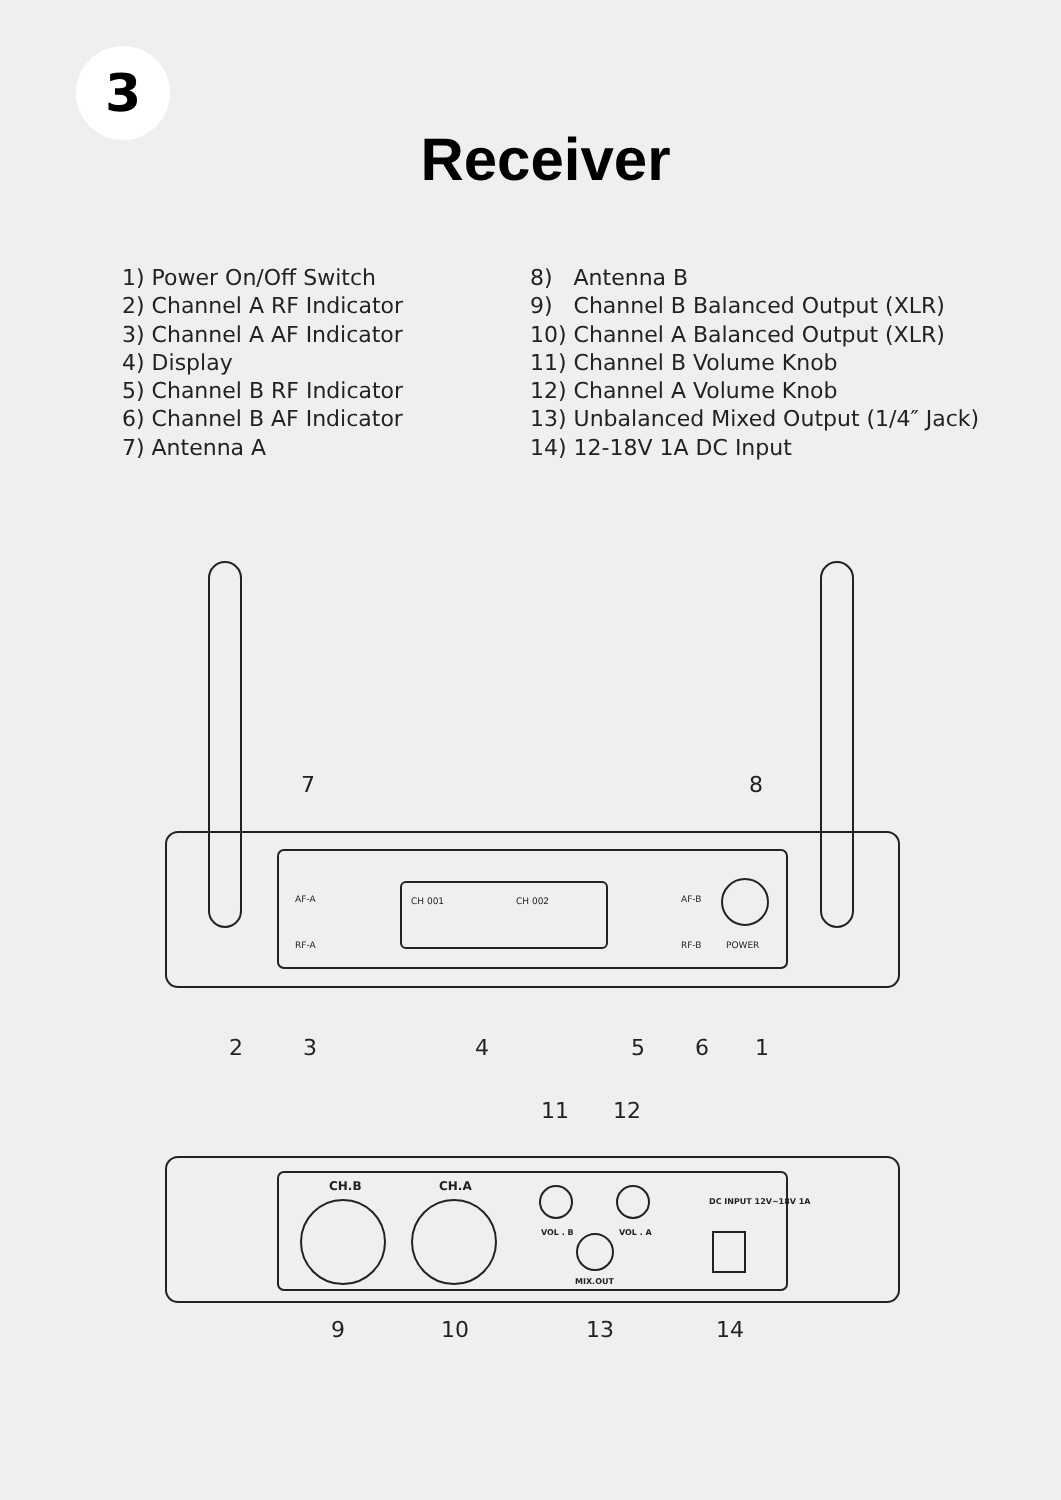3
Receiver
1) Power On/Off Switch
2) Channel A RF Indicator
3) Channel A AF Indicator
4) Display
5) Channel B RF Indicator
6) Channel B AF Indicator
7) Antenna A
8) Antenna B
9) Channel B Balanced Output (XLR)
10) Channel A Balanced Output (XLR)
11) Channel B Volume Knob
12) Channel A Volume Knob
13) Unbalanced Mixed Output (1/4″ Jack)
14) 12-18V 1A DC Input
AF-A
RF-A
AF-B
RF-B
POWER
CH 001
CH 002
7
8
2
3
4
5
6
1
11
12
9
10
13
14
CH.B
CH.A
VOL . B
VOL . A
MIX.OUT
DC INPUT 12V~18V 1A